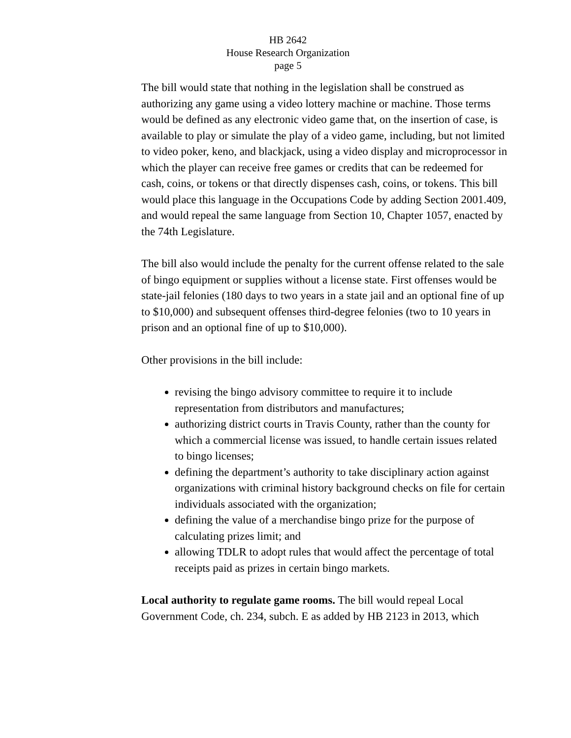HB 2642
House Research Organization
page 5
The bill would state that nothing in the legislation shall be construed as authorizing any game using a video lottery machine or machine. Those terms would be defined as any electronic video game that, on the insertion of case, is available to play or simulate the play of a video game, including, but not limited to video poker, keno, and blackjack, using a video display and microprocessor in which the player can receive free games or credits that can be redeemed for cash, coins, or tokens or that directly dispenses cash, coins, or tokens. This bill would place this language in the Occupations Code by adding Section 2001.409, and would repeal the same language from Section 10, Chapter 1057, enacted by the 74th Legislature.
The bill also would include the penalty for the current offense related to the sale of bingo equipment or supplies without a license state. First offenses would be state-jail felonies (180 days to two years in a state jail and an optional fine of up to $10,000) and subsequent offenses third-degree felonies (two to 10 years in prison and an optional fine of up to $10,000).
Other provisions in the bill include:
revising the bingo advisory committee to require it to include representation from distributors and manufactures;
authorizing district courts in Travis County, rather than the county for which a commercial license was issued, to handle certain issues related to bingo licenses;
defining the department’s authority to take disciplinary action against organizations with criminal history background checks on file for certain individuals associated with the organization;
defining the value of a merchandise bingo prize for the purpose of calculating prizes limit; and
allowing TDLR to adopt rules that would affect the percentage of total receipts paid as prizes in certain bingo markets.
Local authority to regulate game rooms. The bill would repeal Local Government Code, ch. 234, subch. E as added by HB 2123 in 2013, which